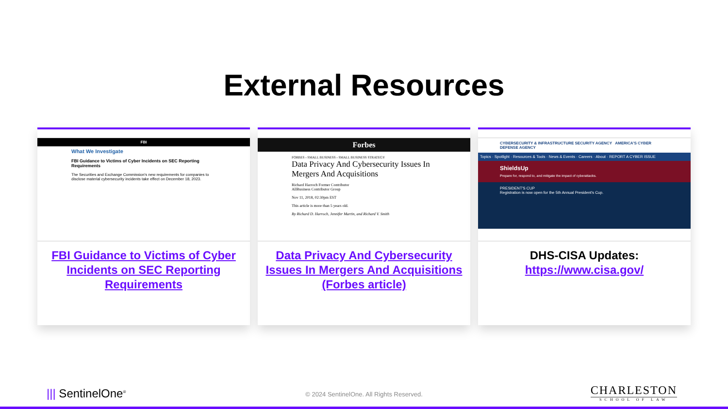External Resources
FBI
What We Investigate
FBI Guidance to Victims of Cyber Incidents on SEC Reporting Requirements
The Securities and Exchange Commission's new requirements for companies to disclose material cybersecurity incidents take effect on December 18, 2023.
FBI Guidance to Victims of Cyber Incidents on SEC Reporting Requirements
Forbes
FORBES › SMALL BUSINESS › SMALL BUSINESS STRATEGY
Data Privacy And Cybersecurity Issues In Mergers And Acquisitions
Richard Harroch Former Contributor
AllBusiness Contributor Group
Nov 11, 2018, 02:30pm EST
This article is more than 5 years old.
By Richard D. Harroch, Jennifer Martin, and Richard V. Smith
Data Privacy And Cybersecurity Issues In Mergers And Acquisitions (Forbes article)
CYBERSECURITY & INFRASTRUCTURE SECURITY AGENCY AMERICA'S CYBER DEFENSE AGENCY
Topics · Spotlight · Resources & Tools · News & Events · Careers · About · REPORT A CYBER ISSUE
ShieldsUp
Prepare for, respond to, and mitigate the impact of cyberattacks.
PRESIDENT'S CUP
Registration is now open for the 5th Annual President's Cup.
DHS-CISA Updates:
https://www.cisa.gov/
||| SentinelOne<sup>®</sup> © 2024 SentinelOne. All Rights Reserved. CHARLESTON
SCHOOL OF LAW